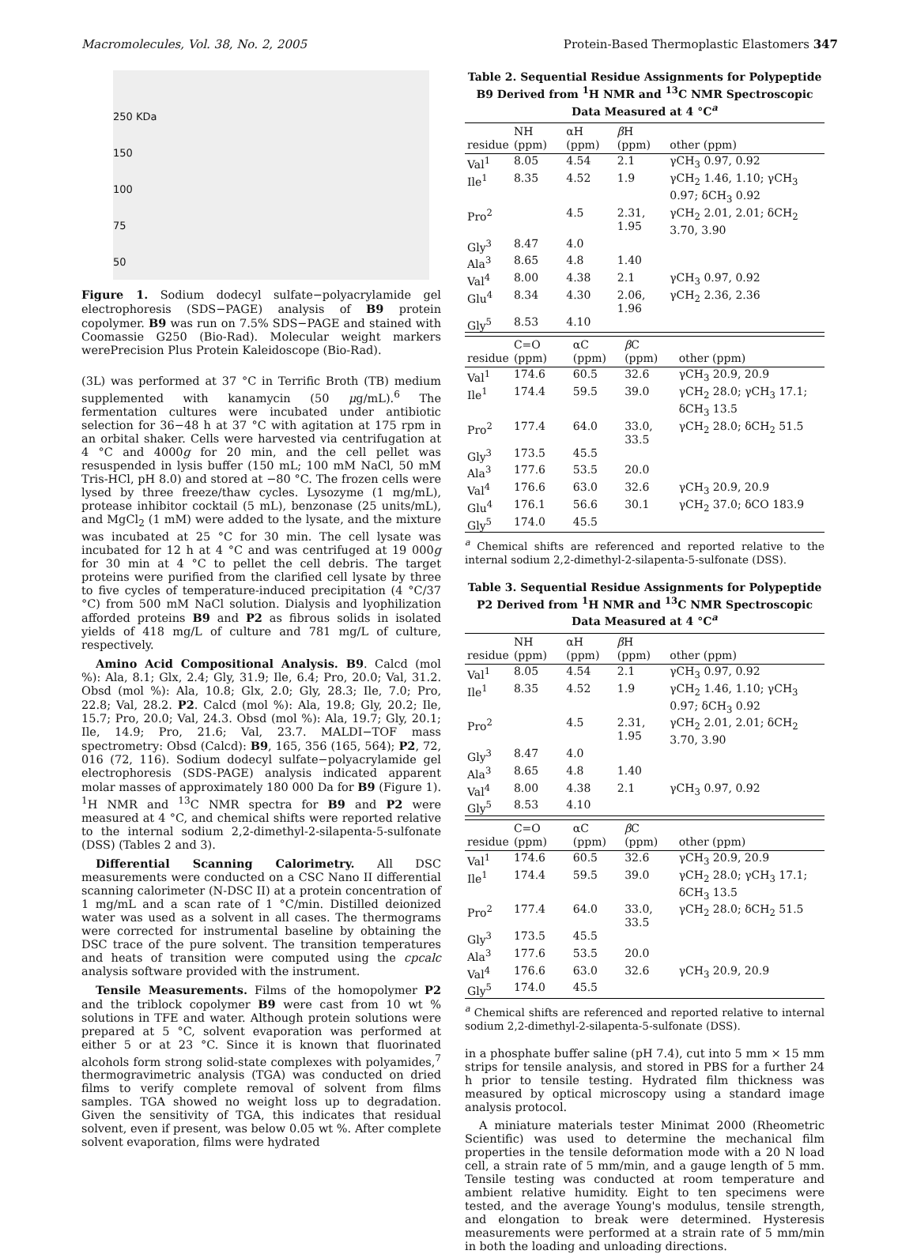Macromolecules, Vol. 38, No. 2, 2005 Protein-Based Thermoplastic Elastomers 347
250 KDa
150
100
75
50
Figure 1. Sodium dodecyl sulfate−polyacrylamide gel electrophoresis (SDS−PAGE) analysis of B9 protein copolymer. B9 was run on 7.5% SDS−PAGE and stained with Coomassie G250 (Bio-Rad). Molecular weight markers werePrecision Plus Protein Kaleidoscope (Bio-Rad).
(3L) was performed at 37 °C in Terrific Broth (TB) medium supplemented with kanamycin (50 μg/mL).<sup>6</sup> The fermentation cultures were incubated under antibiotic selection for 36−48 h at 37 °C with agitation at 175 rpm in an orbital shaker. Cells were harvested via centrifugation at 4 °C and 4000g for 20 min, and the cell pellet was resuspended in lysis buffer (150 mL; 100 mM NaCl, 50 mM Tris-HCl, pH 8.0) and stored at −80 °C. The frozen cells were lysed by three freeze/thaw cycles. Lysozyme (1 mg/mL), protease inhibitor cocktail (5 mL), benzonase (25 units/mL), and MgCl<sub>2</sub> (1 mM) were added to the lysate, and the mixture was incubated at 25 °C for 30 min. The cell lysate was incubated for 12 h at 4 °C and was centrifuged at 19 000g for 30 min at 4 °C to pellet the cell debris. The target proteins were purified from the clarified cell lysate by three to five cycles of temperature-induced precipitation (4 °C/37 °C) from 500 mM NaCl solution. Dialysis and lyophilization afforded proteins B9 and P2 as fibrous solids in isolated yields of 418 mg/L of culture and 781 mg/L of culture, respectively.
Amino Acid Compositional Analysis. B9. Calcd (mol %): Ala, 8.1; Glx, 2.4; Gly, 31.9; Ile, 6.4; Pro, 20.0; Val, 31.2. Obsd (mol %): Ala, 10.8; Glx, 2.0; Gly, 28.3; Ile, 7.0; Pro, 22.8; Val, 28.2. P2. Calcd (mol %): Ala, 19.8; Gly, 20.2; Ile, 15.7; Pro, 20.0; Val, 24.3. Obsd (mol %): Ala, 19.7; Gly, 20.1; Ile, 14.9; Pro, 21.6; Val, 23.7. MALDI−TOF mass spectrometry: Obsd (Calcd): B9, 165, 356 (165, 564); P2, 72, 016 (72, 116). Sodium dodecyl sulfate−polyacrylamide gel electrophoresis (SDS-PAGE) analysis indicated apparent molar masses of approximately 180 000 Da for B9 (Figure 1). <sup>1</sup>H NMR and <sup>13</sup>C NMR spectra for B9 and P2 were measured at 4 °C, and chemical shifts were reported relative to the internal sodium 2,2-dimethyl-2-silapenta-5-sulfonate (DSS) (Tables 2 and 3).
Differential Scanning Calorimetry. All DSC measurements were conducted on a CSC Nano II differential scanning calorimeter (N-DSC II) at a protein concentration of 1 mg/mL and a scan rate of 1 °C/min. Distilled deionized water was used as a solvent in all cases. The thermograms were corrected for instrumental baseline by obtaining the DSC trace of the pure solvent. The transition temperatures and heats of transition were computed using the cpcalc analysis software provided with the instrument.
Tensile Measurements. Films of the homopolymer P2 and the triblock copolymer B9 were cast from 10 wt % solutions in TFE and water. Although protein solutions were prepared at 5 °C, solvent evaporation was performed at either 5 or at 23 °C. Since it is known that fluorinated alcohols form strong solid-state complexes with polyamides,<sup>7</sup> thermogravimetric analysis (TGA) was conducted on dried films to verify complete removal of solvent from films samples. TGA showed no weight loss up to degradation. Given the sensitivity of TGA, this indicates that residual solvent, even if present, was below 0.05 wt %. After complete solvent evaporation, films were hydrated
Table 2. Sequential Residue Assignments for Polypeptide B9 Derived from <sup>1</sup>H NMR and <sup>13</sup>C NMR Spectroscopic Data Measured at 4 °C<sup>a</sup>
| residue | NH (ppm) | αH (ppm) | β H (ppm) | other (ppm) |
| --- | --- | --- | --- | --- |
| Val<sup>1</sup> | 8.05 | 4.54 | 2.1 | γCH<sub>3</sub> 0.97, 0.92 |
| Ile<sup>1</sup> | 8.35 | 4.52 | 1.9 | γCH<sub>2</sub> 1.46, 1.10; γCH<sub>3</sub> 0.97; δCH<sub>3</sub> 0.92 |
| Pro<sup>2</sup> | | 4.5 | 2.31, 1.95 | γCH<sub>2</sub> 2.01, 2.01; δCH<sub>2</sub> 3.70, 3.90 |
| Gly<sup>3</sup> | 8.47 | 4.0 | | |
| Ala<sup>3</sup> | 8.65 | 4.8 | 1.40 | |
| Val<sup>4</sup> | 8.00 | 4.38 | 2.1 | γCH<sub>3</sub> 0.97, 0.92 |
| Glu<sup>4</sup> | 8.34 | 4.30 | 2.06, 1.96 | γCH<sub>2</sub> 2.36, 2.36 |
| Gly<sup>5</sup> | 8.53 | 4.10 | | |
| residue | C=O (ppm) | αC (ppm) | β C (ppm) | other (ppm) |
| --- | --- | --- | --- | --- |
| Val<sup>1</sup> | 174.6 | 60.5 | 32.6 | γCH<sub>3</sub> 20.9, 20.9 |
| Ile<sup>1</sup> | 174.4 | 59.5 | 39.0 | γCH<sub>2</sub> 28.0; γCH<sub>3</sub> 17.1; δCH<sub>3</sub> 13.5 |
| Pro<sup>2</sup> | 177.4 | 64.0 | 33.0, 33.5 | γCH<sub>2</sub> 28.0; δCH<sub>2</sub> 51.5 |
| Gly<sup>3</sup> | 173.5 | 45.5 | | |
| Ala<sup>3</sup> | 177.6 | 53.5 | 20.0 | |
| Val<sup>4</sup> | 176.6 | 63.0 | 32.6 | γCH<sub>3</sub> 20.9, 20.9 |
| Glu<sup>4</sup> | 176.1 | 56.6 | 30.1 | γCH<sub>2</sub> 37.0; δCO 183.9 |
| Gly<sup>5</sup> | 174.0 | 45.5 | | |
<sup>a</sup> Chemical shifts are referenced and reported relative to the internal sodium 2,2-dimethyl-2-silapenta-5-sulfonate (DSS).
Table 3. Sequential Residue Assignments for Polypeptide P2 Derived from <sup>1</sup>H NMR and <sup>13</sup>C NMR Spectroscopic Data Measured at 4 °C<sup>a</sup>
| residue | NH (ppm) | αH (ppm) | β H (ppm) | other (ppm) |
| --- | --- | --- | --- | --- |
| Val<sup>1</sup> | 8.05 | 4.54 | 2.1 | γCH<sub>3</sub> 0.97, 0.92 |
| Ile<sup>1</sup> | 8.35 | 4.52 | 1.9 | γCH<sub>2</sub> 1.46, 1.10; γCH<sub>3</sub> 0.97; δCH<sub>3</sub> 0.92 |
| Pro<sup>2</sup> | | 4.5 | 2.31, 1.95 | γCH<sub>2</sub> 2.01, 2.01; δCH<sub>2</sub> 3.70, 3.90 |
| Gly<sup>3</sup> | 8.47 | 4.0 | | |
| Ala<sup>3</sup> | 8.65 | 4.8 | 1.40 | |
| Val<sup>4</sup> | 8.00 | 4.38 | 2.1 | γCH<sub>3</sub> 0.97, 0.92 |
| Gly<sup>5</sup> | 8.53 | 4.10 | | |
| residue | C=O (ppm) | αC (ppm) | β C (ppm) | other (ppm) |
| --- | --- | --- | --- | --- |
| Val<sup>1</sup> | 174.6 | 60.5 | 32.6 | γCH<sub>3</sub> 20.9, 20.9 |
| Ile<sup>1</sup> | 174.4 | 59.5 | 39.0 | γCH<sub>2</sub> 28.0; γCH<sub>3</sub> 17.1; δCH<sub>3</sub> 13.5 |
| Pro<sup>2</sup> | 177.4 | 64.0 | 33.0, 33.5 | γCH<sub>2</sub> 28.0; δCH<sub>2</sub> 51.5 |
| Gly<sup>3</sup> | 173.5 | 45.5 | | |
| Ala<sup>3</sup> | 177.6 | 53.5 | 20.0 | |
| Val<sup>4</sup> | 176.6 | 63.0 | 32.6 | γCH<sub>3</sub> 20.9, 20.9 |
| Gly<sup>5</sup> | 174.0 | 45.5 | | |
<sup>a</sup> Chemical shifts are referenced and reported relative to internal sodium 2,2-dimethyl-2-silapenta-5-sulfonate (DSS).
in a phosphate buffer saline (pH 7.4), cut into 5 mm × 15 mm strips for tensile analysis, and stored in PBS for a further 24 h prior to tensile testing. Hydrated film thickness was measured by optical microscopy using a standard image analysis protocol.
A miniature materials tester Minimat 2000 (Rheometric Scientific) was used to determine the mechanical film properties in the tensile deformation mode with a 20 N load cell, a strain rate of 5 mm/min, and a gauge length of 5 mm. Tensile testing was conducted at room temperature and ambient relative humidity. Eight to ten specimens were tested, and the average Young's modulus, tensile strength, and elongation to break were determined. Hysteresis measurements were performed at a strain rate of 5 mm/min in both the loading and unloading directions.